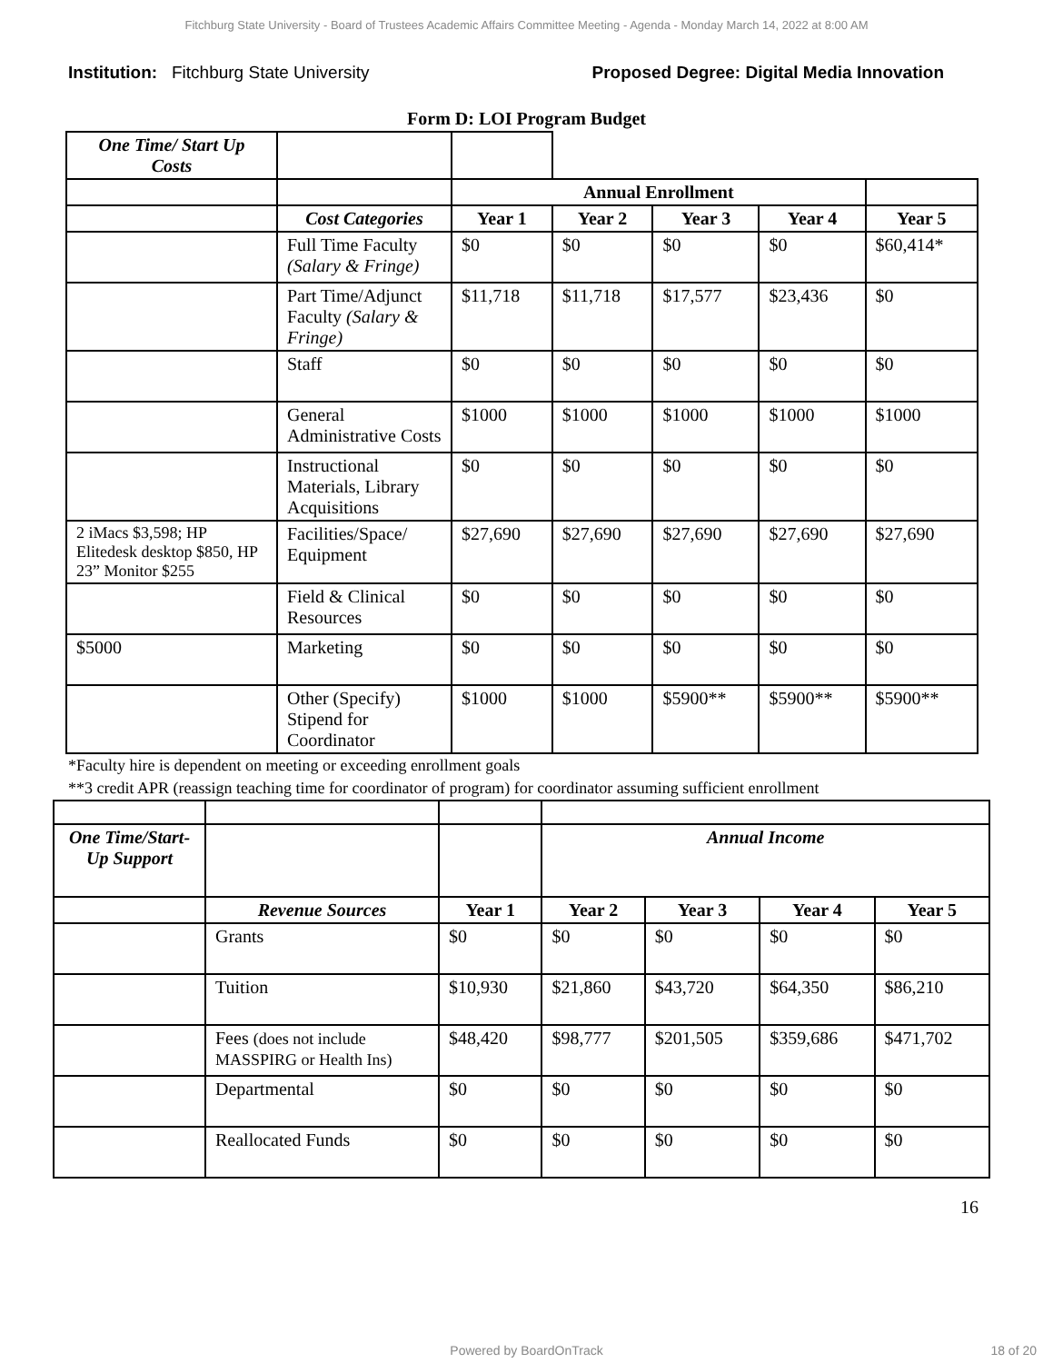Fitchburg State University - Board of Trustees Academic Affairs Committee Meeting - Agenda - Monday March 14, 2022 at 8:00 AM
Institution: Fitchburg State University
Proposed Degree: Digital Media Innovation
Form D: LOI Program Budget
| One Time/ Start Up Costs | | | | | | |
| | | Annual Enrollment | | | | |
| | Cost Categories | Year 1 | Year 2 | Year 3 | Year 4 | Year 5 |
| | Full Time Faculty (Salary & Fringe) | $0 | $0 | $0 | $0 | $60,414* |
| | Part Time/Adjunct Faculty (Salary & Fringe) | $11,718 | $11,718 | $17,577 | $23,436 | $0 |
| | Staff | $0 | $0 | $0 | $0 | $0 |
| | General Administrative Costs | $1000 | $1000 | $1000 | $1000 | $1000 |
| | Instructional Materials, Library Acquisitions | $0 | $0 | $0 | $0 | $0 |
| 2 iMacs $3,598; HP Elitedesk desktop $850, HP 23” Monitor $255 | Facilities/Space/ Equipment | $27,690 | $27,690 | $27,690 | $27,690 | $27,690 |
| | Field & Clinical Resources | $0 | $0 | $0 | $0 | $0 |
| $5000 | Marketing | $0 | $0 | $0 | $0 | $0 |
| | Other (Specify) Stipend for Coordinator | $1000 | $1000 | $5900** | $5900** | $5900** |
*Faculty hire is dependent on meeting or exceeding enrollment goals
**3 credit APR (reassign teaching time for coordinator of program) for coordinator assuming sufficient enrollment
| One Time/Start-Up Support | | | Annual Income | | | |
| | Revenue Sources | Year 1 | Year 2 | Year 3 | Year 4 | Year 5 |
| | Grants | $0 | $0 | $0 | $0 | $0 |
| | Tuition | $10,930 | $21,860 | $43,720 | $64,350 | $86,210 |
| | Fees (does not include MASSPIRG or Health Ins) | $48,420 | $98,777 | $201,505 | $359,686 | $471,702 |
| | Departmental | $0 | $0 | $0 | $0 | $0 |
| | Reallocated Funds | $0 | $0 | $0 | $0 | $0 |
16
Powered by BoardOnTrack 18 of 20